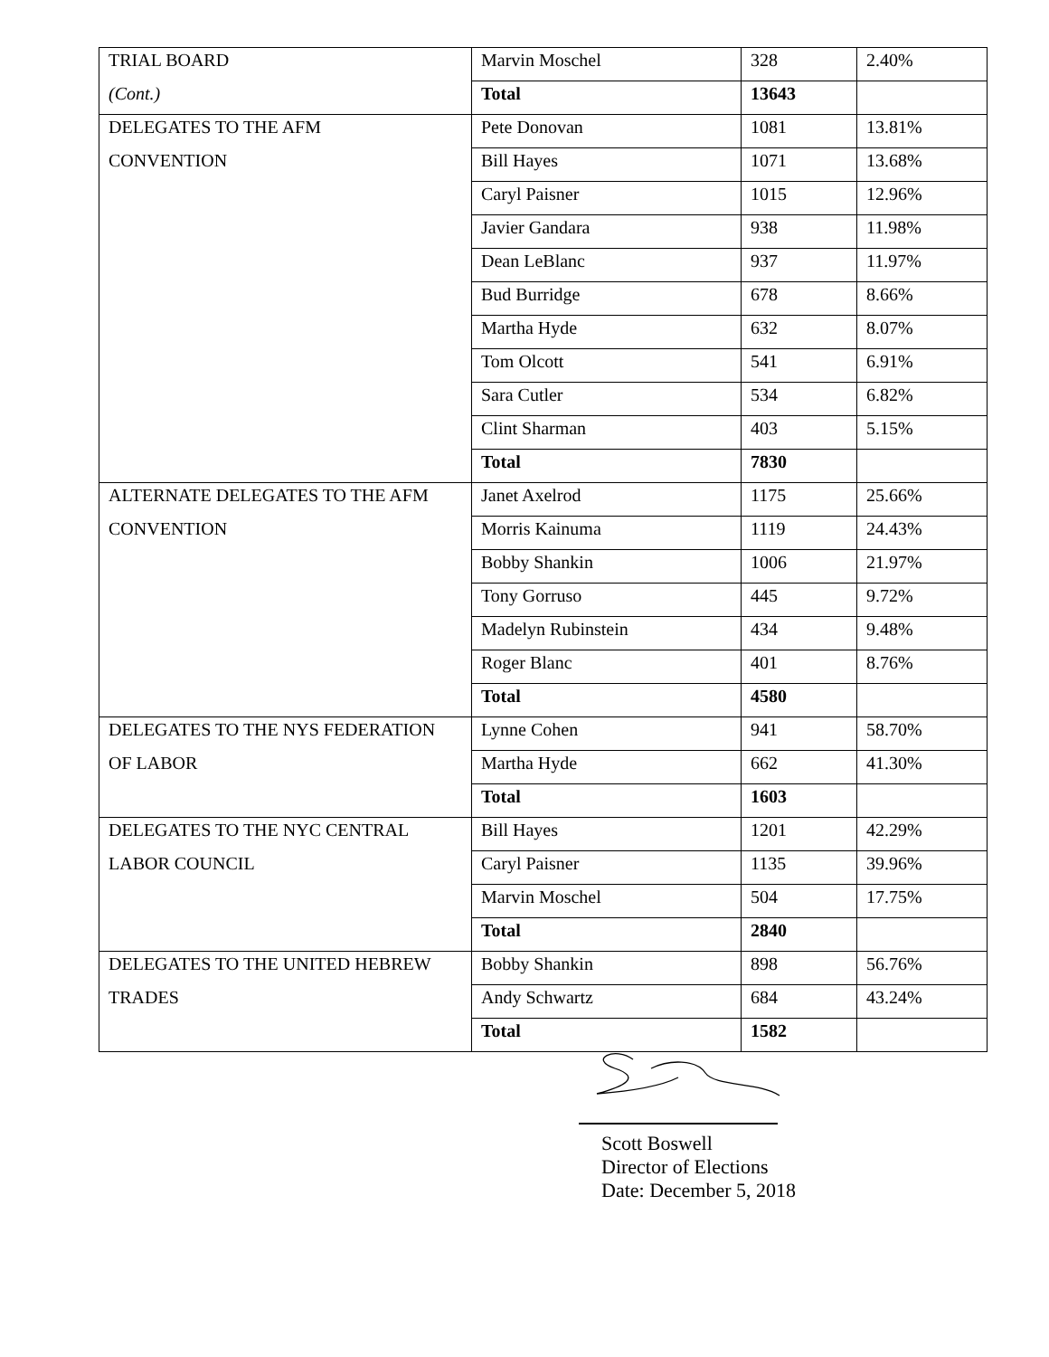| TRIAL BOARD | Marvin Moschel | 328 | 2.40% |
| (Cont.) | Total | 13643 | |
| DELEGATES TO THE AFM | Pete Donovan | 1081 | 13.81% |
| CONVENTION | Bill Hayes | 1071 | 13.68% |
| | Caryl Paisner | 1015 | 12.96% |
| | Javier Gandara | 938 | 11.98% |
| | Dean LeBlanc | 937 | 11.97% |
| | Bud Burridge | 678 | 8.66% |
| | Martha Hyde | 632 | 8.07% |
| | Tom Olcott | 541 | 6.91% |
| | Sara Cutler | 534 | 6.82% |
| | Clint Sharman | 403 | 5.15% |
| | Total | 7830 | |
| ALTERNATE DELEGATES TO THE AFM | Janet Axelrod | 1175 | 25.66% |
| CONVENTION | Morris Kainuma | 1119 | 24.43% |
| | Bobby Shankin | 1006 | 21.97% |
| | Tony Gorruso | 445 | 9.72% |
| | Madelyn Rubinstein | 434 | 9.48% |
| | Roger Blanc | 401 | 8.76% |
| | Total | 4580 | |
| DELEGATES TO THE NYS FEDERATION | Lynne Cohen | 941 | 58.70% |
| OF LABOR | Martha Hyde | 662 | 41.30% |
| | Total | 1603 | |
| DELEGATES TO THE NYC CENTRAL | Bill Hayes | 1201 | 42.29% |
| LABOR COUNCIL | Caryl Paisner | 1135 | 39.96% |
| | Marvin Moschel | 504 | 17.75% |
| | Total | 2840 | |
| DELEGATES TO THE UNITED HEBREW | Bobby Shankin | 898 | 56.76% |
| TRADES | Andy Schwartz | 684 | 43.24% |
| | Total | 1582 | |
Scott Boswell
Director of Elections
Date: December 5, 2018